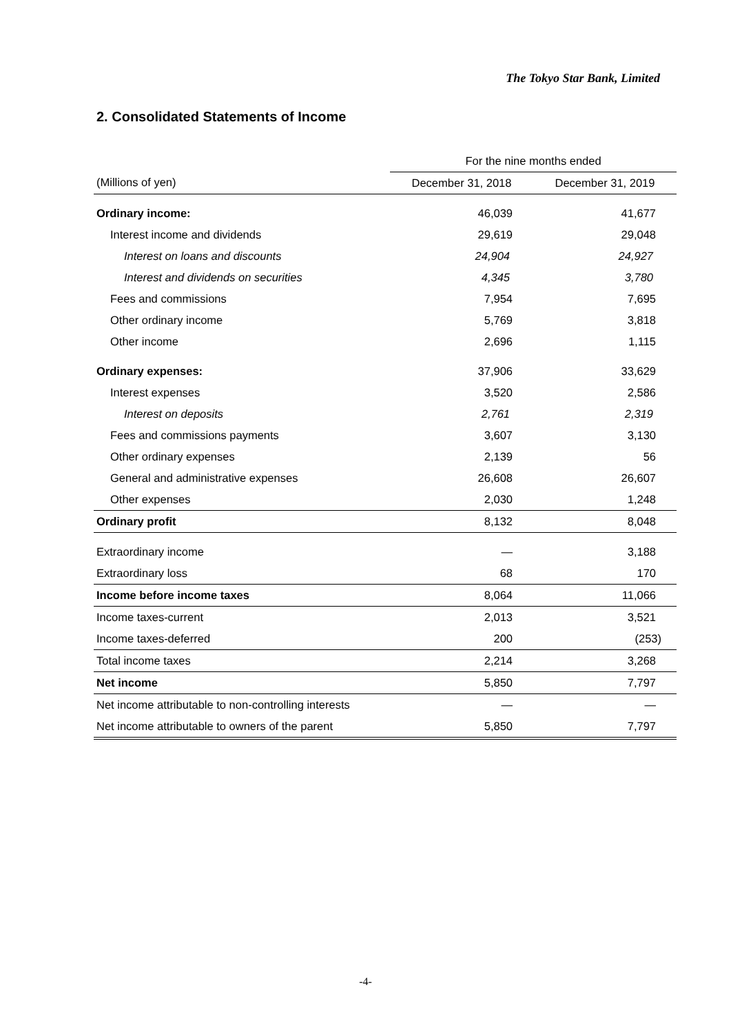The Tokyo Star Bank, Limited
2. Consolidated Statements of Income
| | For the nine months ended | |
| --- | --- | --- |
| (Millions of yen) | December 31, 2018 | December 31, 2019 |
| Ordinary income: | 46,039 | 41,677 |
| Interest income and dividends | 29,619 | 29,048 |
| Interest on loans and discounts | 24,904 | 24,927 |
| Interest and dividends on securities | 4,345 | 3,780 |
| Fees and commissions | 7,954 | 7,695 |
| Other ordinary income | 5,769 | 3,818 |
| Other income | 2,696 | 1,115 |
| Ordinary expenses: | 37,906 | 33,629 |
| Interest expenses | 3,520 | 2,586 |
| Interest on deposits | 2,761 | 2,319 |
| Fees and commissions payments | 3,607 | 3,130 |
| Other ordinary expenses | 2,139 | 56 |
| General and administrative expenses | 26,608 | 26,607 |
| Other expenses | 2,030 | 1,248 |
| Ordinary profit | 8,132 | 8,048 |
| Extraordinary income | — | 3,188 |
| Extraordinary loss | 68 | 170 |
| Income before income taxes | 8,064 | 11,066 |
| Income taxes-current | 2,013 | 3,521 |
| Income taxes-deferred | 200 | (253) |
| Total income taxes | 2,214 | 3,268 |
| Net income | 5,850 | 7,797 |
| Net income attributable to non-controlling interests | — | — |
| Net income attributable to owners of the parent | 5,850 | 7,797 |
-4-